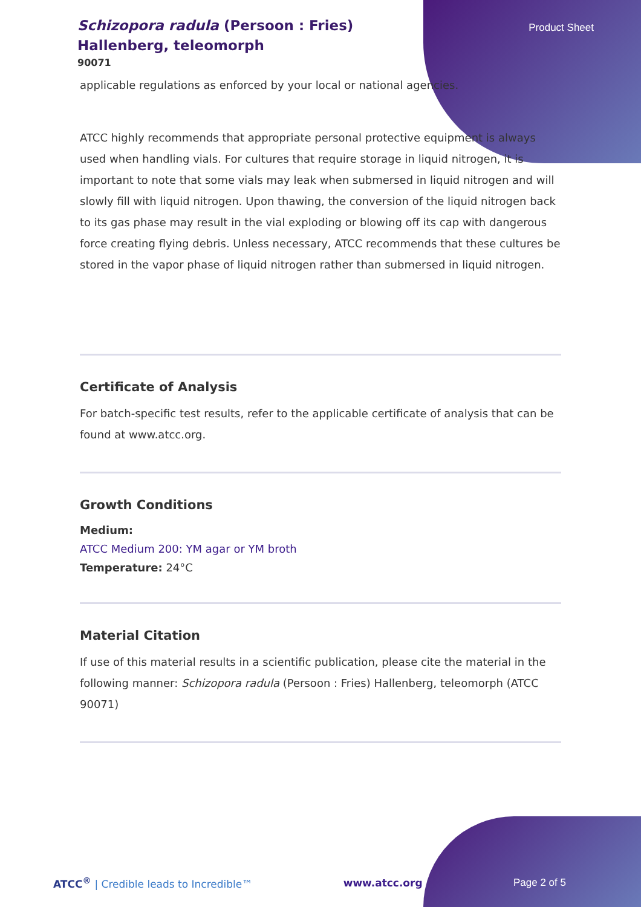Schizopora radula (Persoon : Fries) Hallenberg, teleomorph
90071
Product Sheet
applicable regulations as enforced by your local or national agencies.
ATCC highly recommends that appropriate personal protective equipment is always used when handling vials. For cultures that require storage in liquid nitrogen, it is important to note that some vials may leak when submersed in liquid nitrogen and will slowly fill with liquid nitrogen. Upon thawing, the conversion of the liquid nitrogen back to its gas phase may result in the vial exploding or blowing off its cap with dangerous force creating flying debris. Unless necessary, ATCC recommends that these cultures be stored in the vapor phase of liquid nitrogen rather than submersed in liquid nitrogen.
Certificate of Analysis
For batch-specific test results, refer to the applicable certificate of analysis that can be found at www.atcc.org.
Growth Conditions
Medium:
ATCC Medium 200: YM agar or YM broth
Temperature: 24°C
Material Citation
If use of this material results in a scientific publication, please cite the material in the following manner: Schizopora radula (Persoon : Fries) Hallenberg, teleomorph (ATCC 90071)
ATCC<sup>®</sup> | Credible leads to Incredible™ www.atcc.org Page 2 of 5